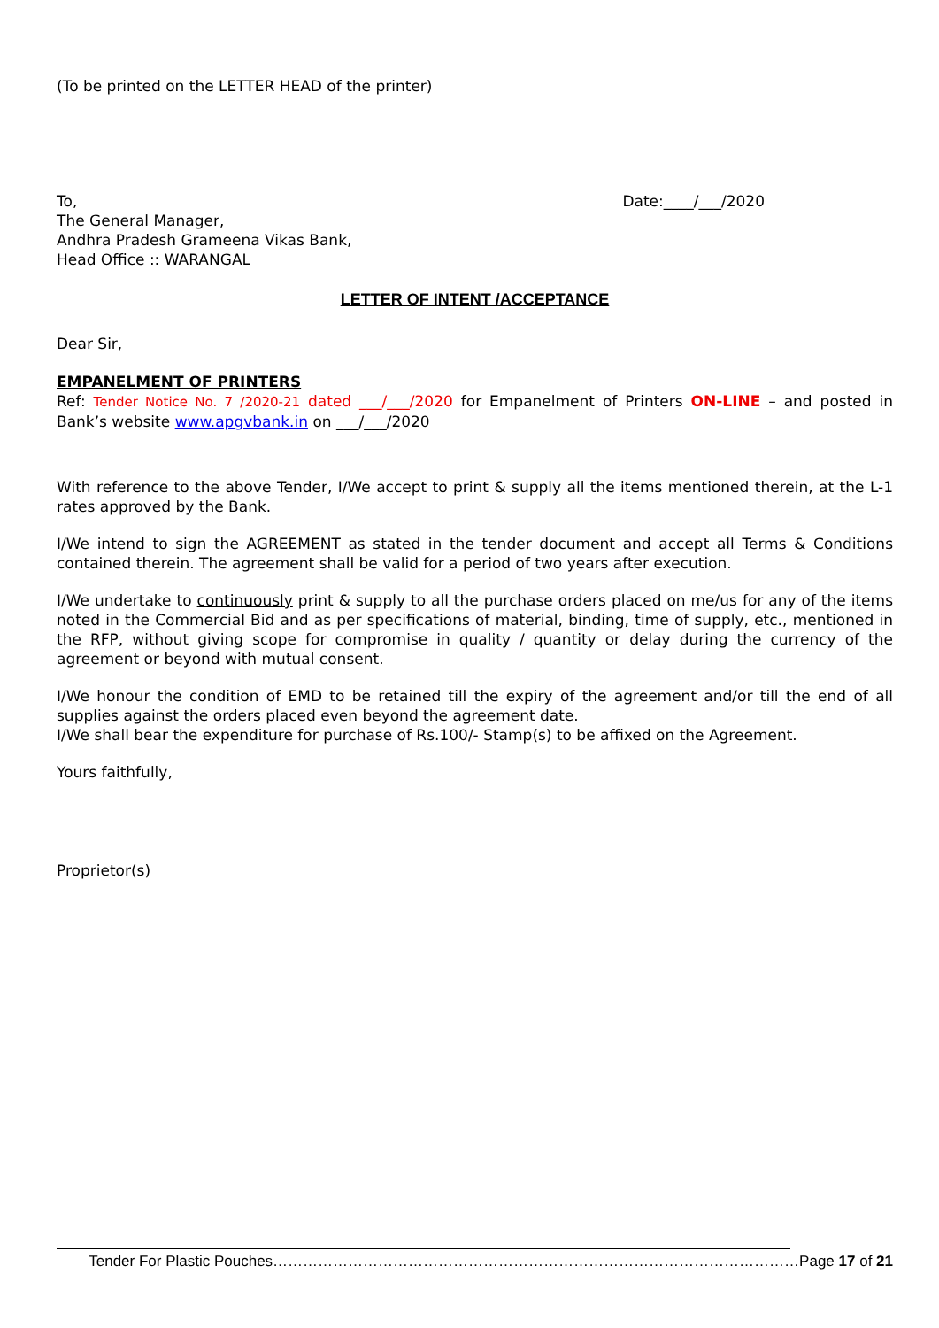(To be printed on the LETTER HEAD of the printer)
To,
The General Manager,
Andhra Pradesh Grameena Vikas Bank,
Head Office :: WARANGAL
Date:____/___/2020
LETTER OF INTENT /ACCEPTANCE
Dear Sir,
EMPANELMENT OF PRINTERS
Ref: Tender Notice No. 7 /2020-21 dated ___/___/2020 for Empanelment of Printers ON-LINE – and posted in Bank’s website www.apgvbank.in on ___/___/2020
With reference to the above Tender, I/We accept to print & supply all the items mentioned therein, at the L-1 rates approved by the Bank.
I/We intend to sign the AGREEMENT as stated in the tender document and accept all Terms & Conditions contained therein. The agreement shall be valid for a period of two years after execution.
I/We undertake to continuously print & supply to all the purchase orders placed on me/us for any of the items noted in the Commercial Bid and as per specifications of material, binding, time of supply, etc., mentioned in the RFP, without giving scope for compromise in quality / quantity or delay during the currency of the agreement or beyond with mutual consent.
I/We honour the condition of EMD to be retained till the expiry of the agreement and/or till the end of all supplies against the orders placed even beyond the agreement date.
I/We shall bear the expenditure for purchase of Rs.100/- Stamp(s) to be affixed on the Agreement.
Yours faithfully,
Proprietor(s)
Tender For Plastic Pouches……………………………………………………………………………………………Page 17 of 21